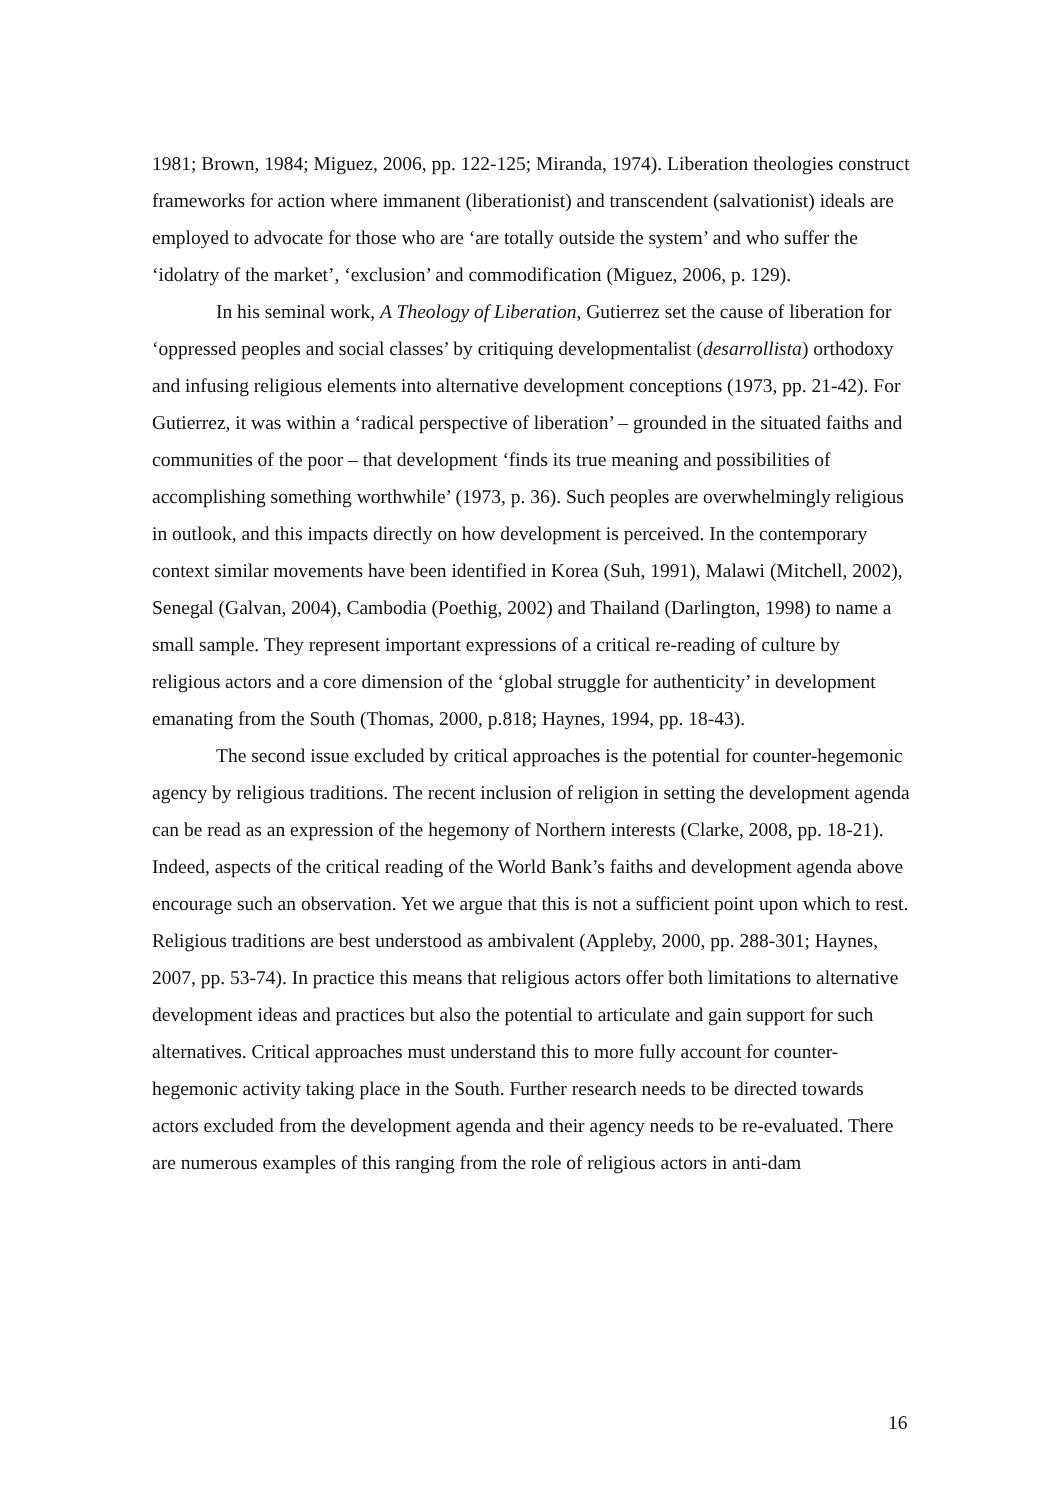1981; Brown, 1984; Miguez, 2006, pp. 122-125; Miranda, 1974). Liberation theologies construct frameworks for action where immanent (liberationist) and transcendent (salvationist) ideals are employed to advocate for those who are ‘are totally outside the system’ and who suffer the ‘idolatry of the market’, ‘exclusion’ and commodification (Miguez, 2006, p. 129).
In his seminal work, A Theology of Liberation, Gutierrez set the cause of liberation for ‘oppressed peoples and social classes’ by critiquing developmentalist (desarrollista) orthodoxy and infusing religious elements into alternative development conceptions (1973, pp. 21-42). For Gutierrez, it was within a ‘radical perspective of liberation’ – grounded in the situated faiths and communities of the poor – that development ‘finds its true meaning and possibilities of accomplishing something worthwhile’ (1973, p. 36). Such peoples are overwhelmingly religious in outlook, and this impacts directly on how development is perceived. In the contemporary context similar movements have been identified in Korea (Suh, 1991), Malawi (Mitchell, 2002), Senegal (Galvan, 2004), Cambodia (Poethig, 2002) and Thailand (Darlington, 1998) to name a small sample. They represent important expressions of a critical re-reading of culture by religious actors and a core dimension of the ‘global struggle for authenticity’ in development emanating from the South (Thomas, 2000, p.818; Haynes, 1994, pp. 18-43).
The second issue excluded by critical approaches is the potential for counter-hegemonic agency by religious traditions. The recent inclusion of religion in setting the development agenda can be read as an expression of the hegemony of Northern interests (Clarke, 2008, pp. 18-21). Indeed, aspects of the critical reading of the World Bank’s faiths and development agenda above encourage such an observation. Yet we argue that this is not a sufficient point upon which to rest. Religious traditions are best understood as ambivalent (Appleby, 2000, pp. 288-301; Haynes, 2007, pp. 53-74). In practice this means that religious actors offer both limitations to alternative development ideas and practices but also the potential to articulate and gain support for such alternatives. Critical approaches must understand this to more fully account for counter-hegemonic activity taking place in the South. Further research needs to be directed towards actors excluded from the development agenda and their agency needs to be re-evaluated. There are numerous examples of this ranging from the role of religious actors in anti-dam
16